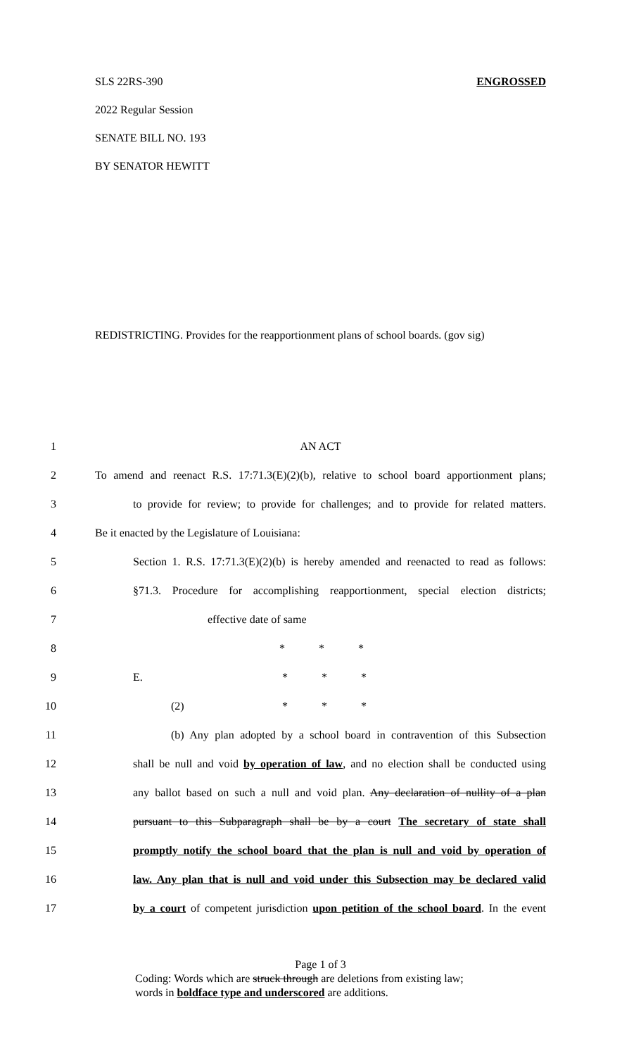SLS 22RS-390 ENGROSSED
2022 Regular Session
SENATE BILL NO. 193
BY SENATOR HEWITT
REDISTRICTING. Provides for the reapportionment plans of school boards. (gov sig)
1 AN ACT
2 To amend and reenact R.S. 17:71.3(E)(2)(b), relative to school board apportionment plans;
3 to provide for review; to provide for challenges; and to provide for related matters.
4 Be it enacted by the Legislature of Louisiana:
5 Section 1. R.S. 17:71.3(E)(2)(b) is hereby amended and reenacted to read as follows:
6 §71.3. Procedure for accomplishing reapportionment, special election districts;
7 effective date of same
8 * * *
9 E. * * *
10 (2) * * *
11 (b) Any plan adopted by a school board in contravention of this Subsection
12 shall be null and void by operation of law, and no election shall be conducted using
13 any ballot based on such a null and void plan. Any declaration of nullity of a plan
14 pursuant to this Subparagraph shall be by a court The secretary of state shall
15 promptly notify the school board that the plan is null and void by operation of
16 law. Any plan that is null and void under this Subsection may be declared valid
17 by a court of competent jurisdiction upon petition of the school board. In the event
Page 1 of 3
Coding: Words which are struck through are deletions from existing law;
words in boldface type and underscored are additions.